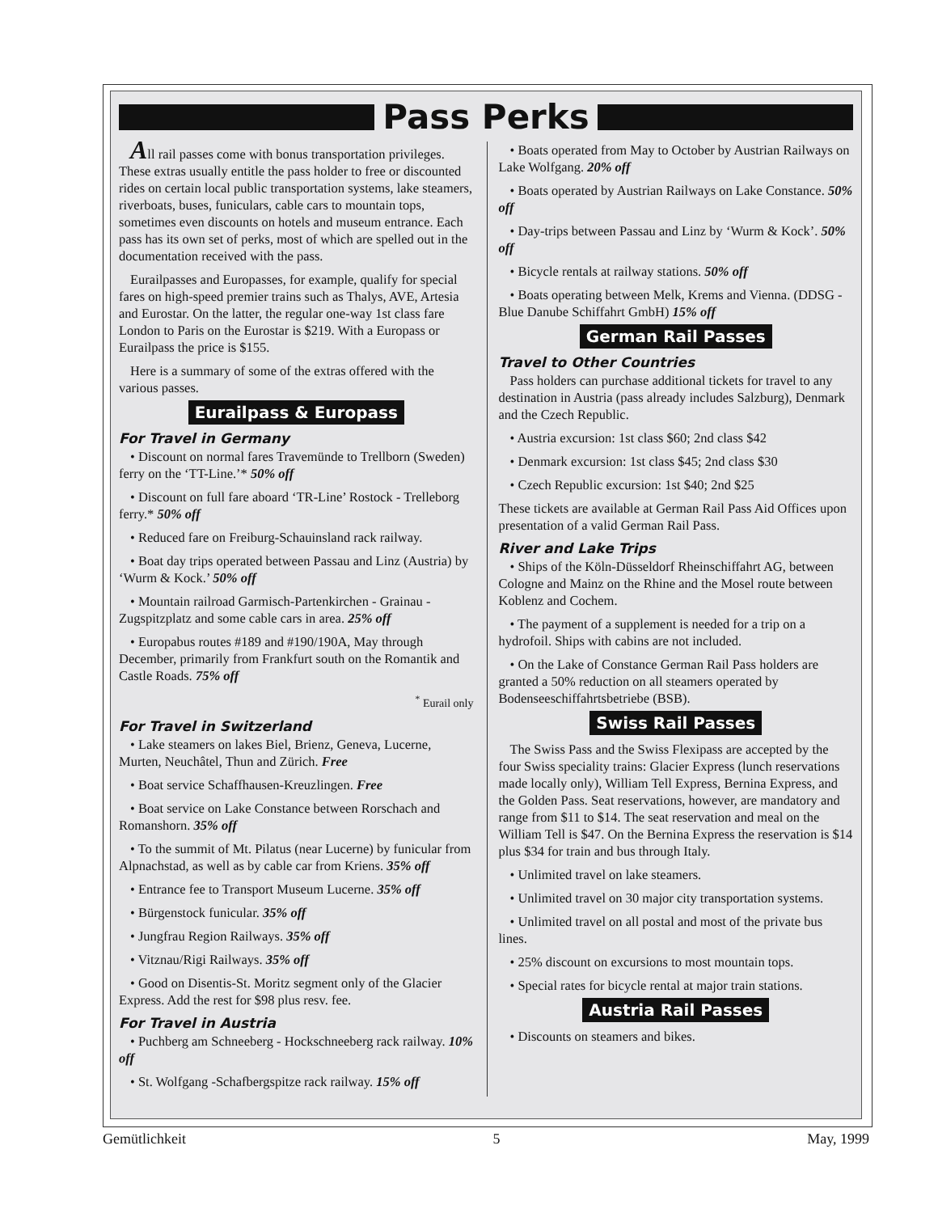Pass Perks
All rail passes come with bonus transportation privileges. These extras usually entitle the pass holder to free or discounted rides on certain local public transportation systems, lake steamers, riverboats, buses, funiculars, cable cars to mountain tops, sometimes even discounts on hotels and museum entrance. Each pass has its own set of perks, most of which are spelled out in the documentation received with the pass.
Eurailpasses and Europasses, for example, qualify for special fares on high-speed premier trains such as Thalys, AVE, Artesia and Eurostar. On the latter, the regular one-way 1st class fare London to Paris on the Eurostar is $219. With a Europass or Eurailpass the price is $155.
Here is a summary of some of the extras offered with the various passes.
Eurailpass & Europass
For Travel in Germany
• Discount on normal fares Travemünde to Trellborn (Sweden) ferry on the ‘TT-Line.’* 50% off
• Discount on full fare aboard ‘TR-Line’ Rostock - Trelleborg ferry.* 50% off
• Reduced fare on Freiburg-Schauinsland rack railway.
• Boat day trips operated between Passau and Linz (Austria) by ‘Wurm & Kock.’ 50% off
• Mountain railroad Garmisch-Partenkirchen - Grainau - Zugspitzplatz and some cable cars in area. 25% off
• Europabus routes #189 and #190/190A, May through December, primarily from Frankfurt south on the Romantik and Castle Roads. 75% off
<sup>*</sup> Eurail only
For Travel in Switzerland
• Lake steamers on lakes Biel, Brienz, Geneva, Lucerne, Murten, Neuchâtel, Thun and Zürich. Free
• Boat service Schaffhausen-Kreuzlingen. Free
• Boat service on Lake Constance between Rorschach and Romanshorn. 35% off
• To the summit of Mt. Pilatus (near Lucerne) by funicular from Alpnachstad, as well as by cable car from Kriens. 35% off
• Entrance fee to Transport Museum Lucerne. 35% off
• Bürgenstock funicular. 35% off
• Jungfrau Region Railways. 35% off
• Vitznau/Rigi Railways. 35% off
• Good on Disentis-St. Moritz segment only of the Glacier Express. Add the rest for $98 plus resv. fee.
For Travel in Austria
• Puchberg am Schneeberg - Hockschneeberg rack railway. 10% off
• St. Wolfgang -Schafbergspitze rack railway. 15% off
• Boats operated from May to October by Austrian Railways on Lake Wolfgang. 20% off
• Boats operated by Austrian Railways on Lake Constance. 50% off
• Day-trips between Passau and Linz by ‘Wurm & Kock’. 50% off
• Bicycle rentals at railway stations. 50% off
• Boats operating between Melk, Krems and Vienna. (DDSG - Blue Danube Schiffahrt GmbH) 15% off
German Rail Passes
Travel to Other Countries
Pass holders can purchase additional tickets for travel to any destination in Austria (pass already includes Salzburg), Denmark and the Czech Republic.
• Austria excursion: 1st class $60; 2nd class $42
• Denmark excursion: 1st class $45; 2nd class $30
• Czech Republic excursion: 1st $40; 2nd $25
These tickets are available at German Rail Pass Aid Offices upon presentation of a valid German Rail Pass.
River and Lake Trips
• Ships of the Köln-Düsseldorf Rheinschiffahrt AG, between Cologne and Mainz on the Rhine and the Mosel route between Koblenz and Cochem.
• The payment of a supplement is needed for a trip on a hydrofoil. Ships with cabins are not included.
• On the Lake of Constance German Rail Pass holders are granted a 50% reduction on all steamers operated by Bodenseeschiffahrtsbetriebe (BSB).
Swiss Rail Passes
The Swiss Pass and the Swiss Flexipass are accepted by the four Swiss speciality trains: Glacier Express (lunch reservations made locally only), William Tell Express, Bernina Express, and the Golden Pass. Seat reservations, however, are mandatory and range from $11 to $14. The seat reservation and meal on the William Tell is $47. On the Bernina Express the reservation is $14 plus $34 for train and bus through Italy.
• Unlimited travel on lake steamers.
• Unlimited travel on 30 major city transportation systems.
• Unlimited travel on all postal and most of the private bus lines.
• 25% discount on excursions to most mountain tops.
• Special rates for bicycle rental at major train stations.
Austria Rail Passes
• Discounts on steamers and bikes.
Gemütlichkeit 5 May, 1999